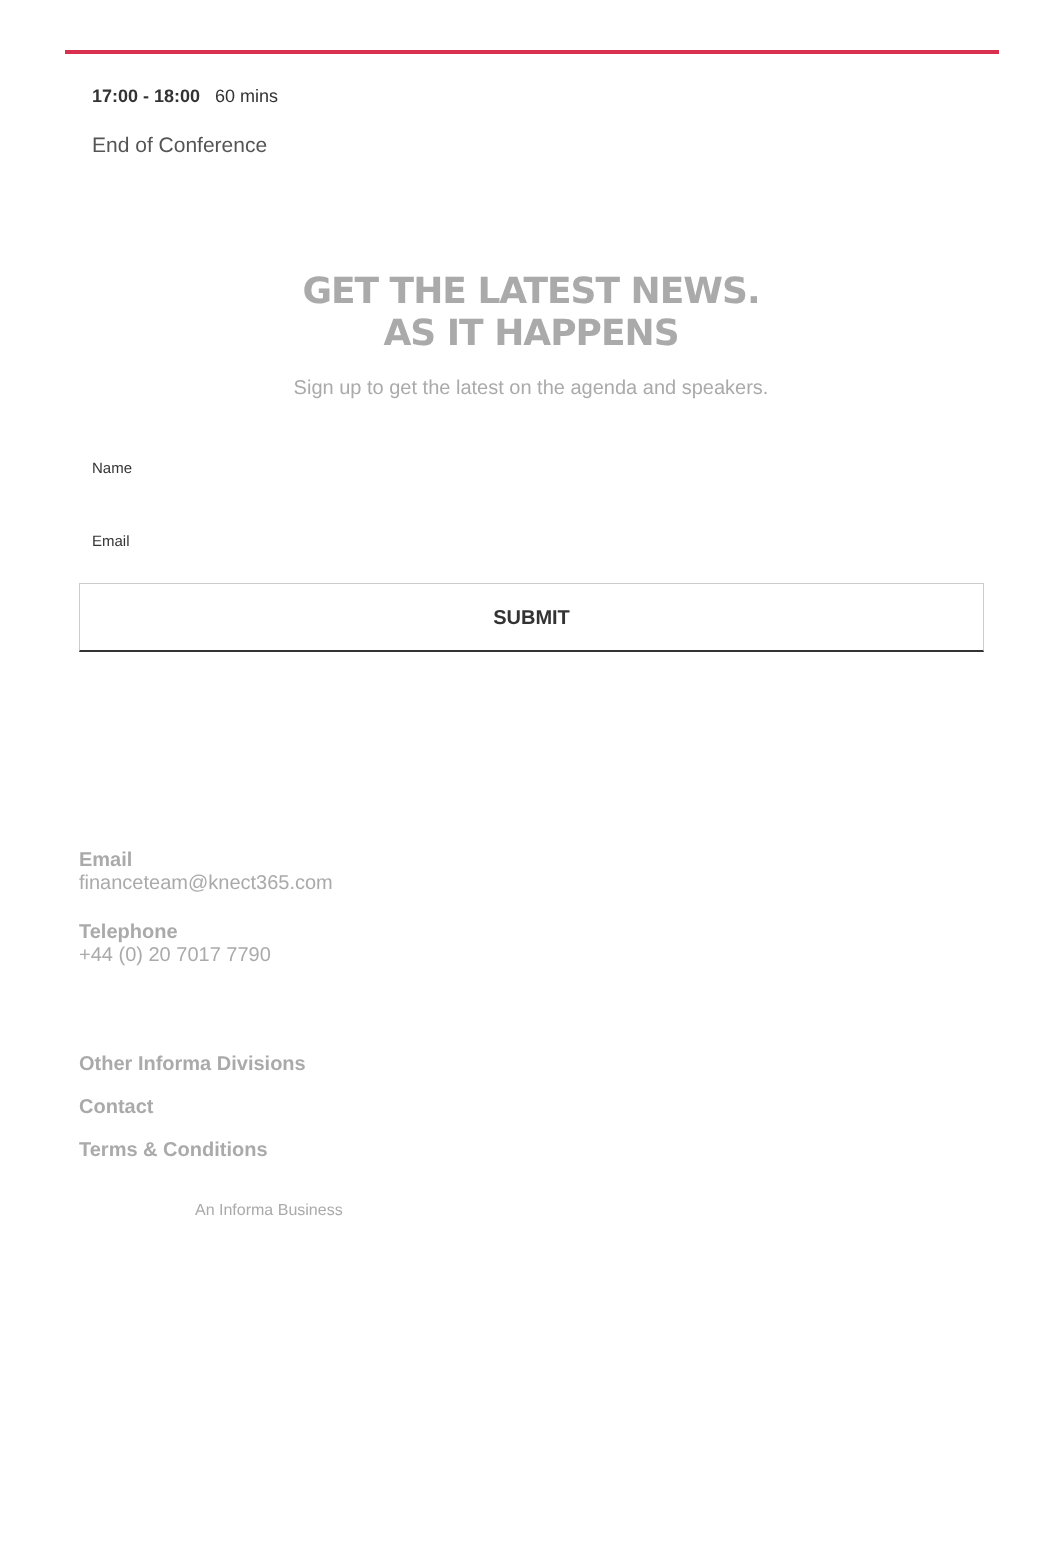17:00 - 18:00 60 mins
End of Conference
GET THE LATEST NEWS.
AS IT HAPPENS
Sign up to get the latest on the agenda and speakers.
Name
Email
SUBMIT
Email
financeteam@knect365.com
Telephone
+44 (0) 20 7017 7790
Other Informa Divisions
Contact
Terms & Conditions
An Informa Business